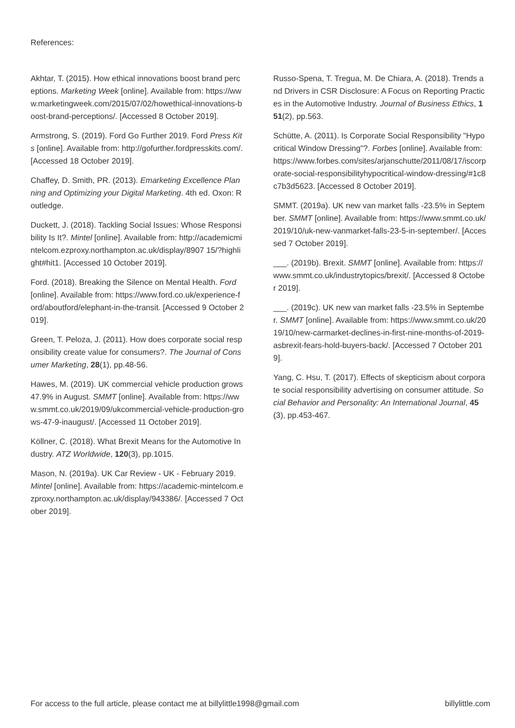References:
Akhtar, T. (2015). How ethical innovations boost brand perceptions. Marketing Week [online]. Available from: https://www.marketingweek.com/2015/07/02/howethical-innovations-boost-brand-perceptions/. [Accessed 8 October 2019].
Armstrong, S. (2019). Ford Go Further 2019. Ford Press Kits [online]. Available from: http://gofurther.fordpresskits.com/. [Accessed 18 October 2019].
Chaffey, D. Smith, PR. (2013). Emarketing Excellence Planning and Optimizing your Digital Marketing. 4th ed. Oxon: Routledge.
Duckett, J. (2018). Tackling Social Issues: Whose Responsibility Is It?. Mintel [online]. Available from: http://academicmintelcom.ezproxy.northampton.ac.uk/display/8907 15/?highlight#hit1. [Accessed 10 October 2019].
Ford. (2018). Breaking the Silence on Mental Health. Ford [online]. Available from: https://www.ford.co.uk/experience-ford/aboutford/elephant-in-the-transit. [Accessed 9 October 2019].
Green, T. Peloza, J. (2011). How does corporate social responsibility create value for consumers?. The Journal of Consumer Marketing, 28(1), pp.48-56.
Hawes, M. (2019). UK commercial vehicle production grows 47.9% in August. SMMT [online]. Available from: https://www.smmt.co.uk/2019/09/ukcommercial-vehicle-production-grows-47-9-inaugust/. [Accessed 11 October 2019].
Köllner, C. (2018). What Brexit Means for the Automotive Industry. ATZ Worldwide, 120(3), pp.1015.
Mason, N. (2019a). UK Car Review - UK - February 2019. Mintel [online]. Available from: https://academic-mintelcom.ezproxy.northampton.ac.uk/display/943386/. [Accessed 7 October 2019].
Russo-Spena, T. Tregua, M. De Chiara, A. (2018). Trends and Drivers in CSR Disclosure: A Focus on Reporting Practices in the Automotive Industry. Journal of Business Ethics, 151(2), pp.563.
Schütte, A. (2011). Is Corporate Social Responsibility "Hypocritical Window Dressing"?. Forbes [online]. Available from: https://www.forbes.com/sites/arjanschutte/2011/08/17/iscorporate-social-responsibilityhypocritical-window-dressing/#1c8c7b3d5623. [Accessed 8 October 2019].
SMMT. (2019a). UK new van market falls -23.5% in September. SMMT [online]. Available from: https://www.smmt.co.uk/2019/10/uk-new-vanmarket-falls-23-5-in-september/. [Accessed 7 October 2019].
___. (2019b). Brexit. SMMT [online]. Available from: https://www.smmt.co.uk/industrytopics/brexit/. [Accessed 8 October 2019].
___. (2019c). UK new van market falls -23.5% in September. SMMT [online]. Available from: https://www.smmt.co.uk/2019/10/new-carmarket-declines-in-first-nine-months-of-2019-asbrexit-fears-hold-buyers-back/. [Accessed 7 October 2019].
Yang, C. Hsu, T. (2017). Effects of skepticism about corporate social responsibility advertising on consumer attitude. Social Behavior and Personality: An International Journal, 45(3), pp.453-467.
For access to the full article, please contact me at billylittle1998@gmail.com billylittle.com